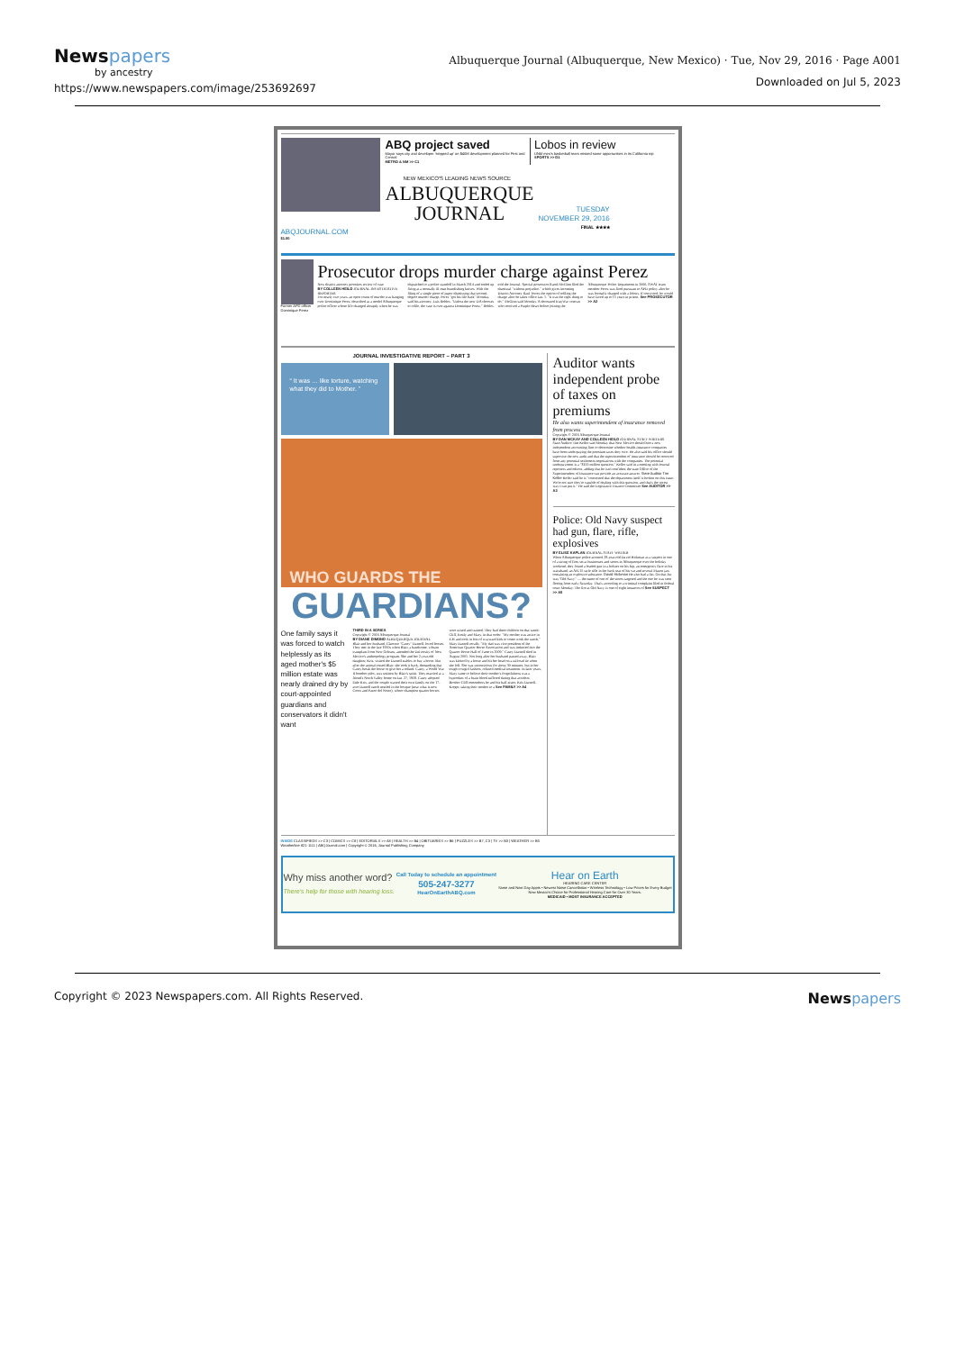Newspapers
by ancestry
https://www.newspapers.com/image/253692697
Albuquerque Journal (Albuquerque, New Mexico) · Tue, Nov 29, 2016 · Page A001
Downloaded on Jul 5, 2023
ABQJOURNAL.COM
$1.00
ABQ project saved
Mayor says city and developer 'stepped up' on $40M development planned for First and Central
METRO & NM >> C1
Lobos in review
UNM men's basketball team missed some opportunities in its California trip
SPORTS >> D1
NEW MEXICO'S LEADING NEWS SOURCE
ALBUQUERQUE
JOURNAL
TUESDAY
NOVEMBER 29, 2016
FINAL ★★★★
Former APD officer Dominique Perez
Prosecutor drops murder charge against Perez
New district attorney promises review of case
BY COLLEEN HEILD JOURNAL INVESTIGATIVE REPORTER
For nearly two years, an open count of murder was hanging over Dominique Perez, described as a model Albuquerque police officer whose life changed abruptly when he was dispatched to a police standoff in March 2014 and ended up firing at a mentally ill man brandishing knives. With the filing of a single piece of paper dismissing that second-degree murder charge, Perez "got his life back" Monday, said his attorney, Luis Robles. "Unless the new DA chooses to refile, the case is over against Dominique Perez," Robles told the Journal. Special prosecutor Randi McGinn filed the dismissal "without prejudice," which gives incoming District Attorney Raul Torrez the option of refiling the charge after he takes office Jan. 1. "It was the right thing to do," McGinn said Monday. A decorated Iraq War veteran who received a Purple Heart before joining the Albuquerque Police Department in 2006, SWAT team member Perez was fired pursuant to APD policy after he was formally charged with a felony. If convicted, he would have faced up to 15 years in prison. See PROSECUTOR >> A2
JOURNAL INVESTIGATIVE REPORT – PART 3
“ It was … like torture, watching what they did to Mother. ”
WHO GUARDS THE
GUARDIANS?
One family says it was forced to watch helplessly as its aged mother's $5 million estate was nearly drained dry by court-appointed guardians and conservators it didn't want
THIRD IN A SERIES
Copyright © 2016 Albuquerque Journal
BY DIANE DIMOND ALBUQUERQUE JOURNAL
Blair and her husband, Clarence "Casey" Darnell, loved horses. They met in the late 1950s when Blair, a handsome, vibrant transplant from New Orleans, attended the University of New Mexico's anthropology program. She and her 2-year-old daughter, Kris, visited the Darnell stables to buy a horse. But after the animal tossed Blair, she took it back, demanding that Casey break the horse or give her a refund. Casey, a World War II bomber pilot, was smitten by Blair's spirit. They married at a friend's North Valley home on Jan. 27, 1958. Casey adopted little Kris, and the couple started their own family on the 17-acre Darnell ranch nestled in the bosque (near what is now Coors and Paseo del Norte), where champion quarter horses were raised and trained. They had three children on that ranch: Cliff, Emily and Mary, in that order. "My mother was active in 4-H and took in lots of wayward kids to come work the ranch," Mary Darnell recalls. "My dad was vice president of the American Quarter Horse Association and was inducted into the Quarter Horse Hall of Fame in 2009." Casey Darnell died in August 2001. Not long after her husband passed away, Blair was kicked by a horse and hit her head on a railroad tie when she fell. She was unconscious for about 30 minutes, but in her tough cowgirl fashion, refused medical treatment. In later years, Mary came to believe their mother's forgetfulness was a byproduct of a brain bleed suffered during that accident. Brother Cliff remembers he and his half-sister, Kris Darnell-Kreger, taking their mother to a See FAMILY >> A4
Auditor wants independent probe of taxes on premiums
He also wants superintendent of insurance removed from process
Copyright © 2016 Albuquerque Journal
BY DAN MCKAY AND COLLEEN HEILD JOURNAL STAFF WRITERS
State Auditor Tim Keller said Monday that New Mexico should hire a new independent accounting firm to determine whether health-insurance companies have been underpaying the premium taxes they owe. He also said his office should supervise the new audit and that the superintendent of insurance should be removed from any potential settlement negotiations with the companies. The potential underpayment is a "$100 million question," Keller said in a meeting with Journal reporters and editors, adding that he isn't confident the state Office of the Superintendent of Insurance can provide an accurate answer. State Auditor Tim Keller Keller said he is "concerned that the department itself is broken on this issue. We're not sure they're capable of dealing with this question, and that's the nicest way I can put it." He said the Legislative Finance Committee See AUDITOR >> A2
Police: Old Navy suspect had gun, flare, rifle, explosives
BY ELISE KAPLAN JOURNAL STAFF WRITER
When Albuquerque police arrested 28-year-old David Hickman as a suspect in one of a string of fires set at businesses and stores in Albuquerque over the holiday weekend, they found a loaded gun in a holster on his hip, an emergency flare in his waistband, an AR-15 style rifle in the back seat of his car and several Mason jars containing an explosive substance. David Hickman He also had a list. On that list was "Old Navy" — the name of one of the stores targeted and the one he was seen fleeing from early Saturday. That's according to a criminal complaint filed in federal court Monday. The fire at Old Navy is one of eight instances of See SUSPECT >> A5
INSIDE CLASSIFIEDS >> C3 | COMICS >> C8 | EDITORIALS >> A8 | HEALTH >> B4 | OBITUARIES >> B6 | PUZZLES >> B7, C3 | TV >> B3 | WEATHER >> B3
Weatherline 821-1111 | ABQJournal.com | Copyright © 2016, Journal Publishing Company
Why miss another word?
There's help for those with hearing loss.
Call Today to schedule an appointment
505-247-3277
HearOnEarthABQ.com
Hear on Earth
HEARING CARE CENTER
Same and Next Day Appts • Newest Noise Cancellation • Wireless Technology • Low Prices for Every Budget
New Mexico's Choice for Professional Hearing Care for Over 30 Years.
MEDICAID • MOST INSURANCE ACCEPTED
Copyright © 2023 Newspapers.com. All Rights Reserved. Newspapers